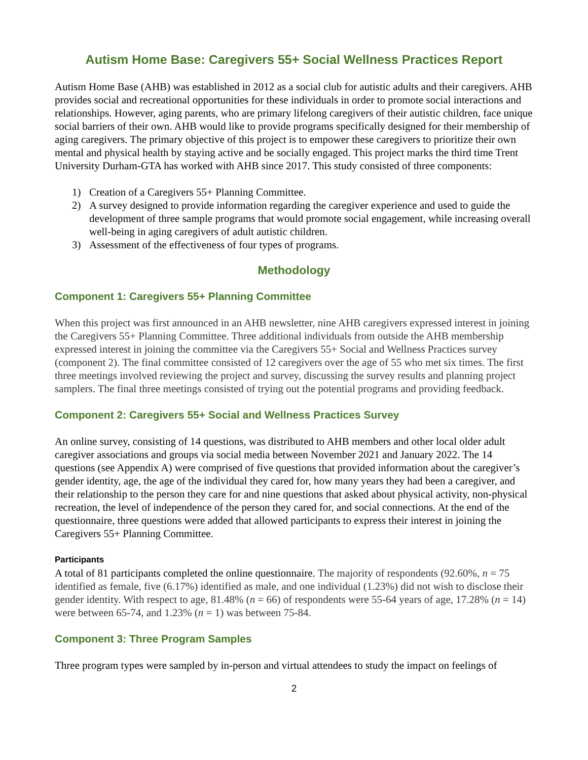Autism Home Base: Caregivers 55+ Social Wellness Practices Report
Autism Home Base (AHB) was established in 2012 as a social club for autistic adults and their caregivers. AHB provides social and recreational opportunities for these individuals in order to promote social interactions and relationships. However, aging parents, who are primary lifelong caregivers of their autistic children, face unique social barriers of their own. AHB would like to provide programs specifically designed for their membership of aging caregivers. The primary objective of this project is to empower these caregivers to prioritize their own mental and physical health by staying active and be socially engaged. This project marks the third time Trent University Durham-GTA has worked with AHB since 2017. This study consisted of three components:
1) Creation of a Caregivers 55+ Planning Committee.
2) A survey designed to provide information regarding the caregiver experience and used to guide the development of three sample programs that would promote social engagement, while increasing overall well-being in aging caregivers of adult autistic children.
3) Assessment of the effectiveness of four types of programs.
Methodology
Component 1: Caregivers 55+ Planning Committee
When this project was first announced in an AHB newsletter, nine AHB caregivers expressed interest in joining the Caregivers 55+ Planning Committee. Three additional individuals from outside the AHB membership expressed interest in joining the committee via the Caregivers 55+ Social and Wellness Practices survey (component 2). The final committee consisted of 12 caregivers over the age of 55 who met six times. The first three meetings involved reviewing the project and survey, discussing the survey results and planning project samplers. The final three meetings consisted of trying out the potential programs and providing feedback.
Component 2: Caregivers 55+ Social and Wellness Practices Survey
An online survey, consisting of 14 questions, was distributed to AHB members and other local older adult caregiver associations and groups via social media between November 2021 and January 2022. The 14 questions (see Appendix A) were comprised of five questions that provided information about the caregiver’s gender identity, age, the age of the individual they cared for, how many years they had been a caregiver, and their relationship to the person they care for and nine questions that asked about physical activity, non-physical recreation, the level of independence of the person they cared for, and social connections. At the end of the questionnaire, three questions were added that allowed participants to express their interest in joining the Caregivers 55+ Planning Committee.
Participants
A total of 81 participants completed the online questionnaire. The majority of respondents (92.60%, n = 75 identified as female, five (6.17%) identified as male, and one individual (1.23%) did not wish to disclose their gender identity. With respect to age, 81.48% (n = 66) of respondents were 55-64 years of age, 17.28% (n = 14) were between 65-74, and 1.23% (n = 1) was between 75-84.
Component 3: Three Program Samples
Three program types were sampled by in-person and virtual attendees to study the impact on feelings of
2